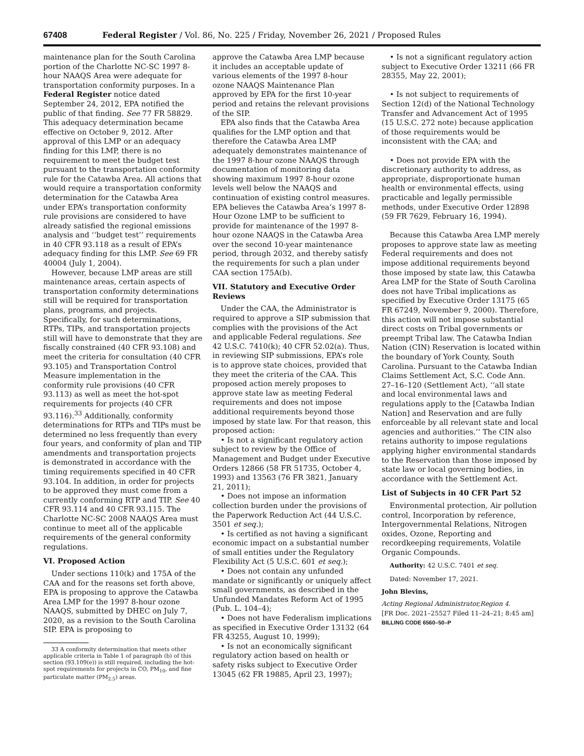67408 Federal Register / Vol. 86, No. 225 / Friday, November 26, 2021 / Proposed Rules
maintenance plan for the South Carolina portion of the Charlotte NC-SC 1997 8-hour NAAQS Area were adequate for transportation conformity purposes. In a Federal Register notice dated September 24, 2012, EPA notified the public of that finding. See 77 FR 58829. This adequacy determination became effective on October 9, 2012. After approval of this LMP or an adequacy finding for this LMP, there is no requirement to meet the budget test pursuant to the transportation conformity rule for the Catawba Area. All actions that would require a transportation conformity determination for the Catawba Area under EPA’s transportation conformity rule provisions are considered to have already satisfied the regional emissions analysis and ‘‘budget test’’ requirements in 40 CFR 93.118 as a result of EPA’s adequacy finding for this LMP. See 69 FR 40004 (July 1, 2004).
However, because LMP areas are still maintenance areas, certain aspects of transportation conformity determinations still will be required for transportation plans, programs, and projects. Specifically, for such determinations, RTPs, TIPs, and transportation projects still will have to demonstrate that they are fiscally constrained (40 CFR 93.108) and meet the criteria for consultation (40 CFR 93.105) and Transportation Control Measure implementation in the conformity rule provisions (40 CFR 93.113) as well as meet the hot-spot requirements for projects (40 CFR 93.116).<sup>33</sup> Additionally, conformity determinations for RTPs and TIPs must be determined no less frequently than every four years, and conformity of plan and TIP amendments and transportation projects is demonstrated in accordance with the timing requirements specified in 40 CFR 93.104. In addition, in order for projects to be approved they must come from a currently conforming RTP and TIP. See 40 CFR 93.114 and 40 CFR 93.115. The Charlotte NC-SC 2008 NAAQS Area must continue to meet all of the applicable requirements of the general conformity regulations.
VI. Proposed Action
Under sections 110(k) and 175A of the CAA and for the reasons set forth above, EPA is proposing to approve the Catawba Area LMP for the 1997 8-hour ozone NAAQS, submitted by DHEC on July 7, 2020, as a revision to the South Carolina SIP. EPA is proposing to
33 A conformity determination that meets other applicable criteria in Table 1 of paragraph (b) of this section (93.109(e)) is still required, including the hot-spot requirements for projects in CO, PM<sub>10</sub>, and fine particulate matter (PM<sub>2.5</sub>) areas.
approve the Catawba Area LMP because it includes an acceptable update of various elements of the 1997 8-hour ozone NAAQS Maintenance Plan approved by EPA for the first 10-year period and retains the relevant provisions of the SIP.
EPA also finds that the Catawba Area qualifies for the LMP option and that therefore the Catawba Area LMP adequately demonstrates maintenance of the 1997 8-hour ozone NAAQS through documentation of monitoring data showing maximum 1997 8-hour ozone levels well below the NAAQS and continuation of existing control measures. EPA believes the Catawba Area’s 1997 8-Hour Ozone LMP to be sufficient to provide for maintenance of the 1997 8-hour ozone NAAQS in the Catawba Area over the second 10-year maintenance period, through 2032, and thereby satisfy the requirements for such a plan under CAA section 175A(b).
VII. Statutory and Executive Order Reviews
Under the CAA, the Administrator is required to approve a SIP submission that complies with the provisions of the Act and applicable Federal regulations. See 42 U.S.C. 7410(k); 40 CFR 52.02(a). Thus, in reviewing SIP submissions, EPA’s role is to approve state choices, provided that they meet the criteria of the CAA. This proposed action merely proposes to approve state law as meeting Federal requirements and does not impose additional requirements beyond those imposed by state law. For that reason, this proposed action:
• Is not a significant regulatory action subject to review by the Office of Management and Budget under Executive Orders 12866 (58 FR 51735, October 4, 1993) and 13563 (76 FR 3821, January 21, 2011);
• Does not impose an information collection burden under the provisions of the Paperwork Reduction Act (44 U.S.C. 3501 et seq.);
• Is certified as not having a significant economic impact on a substantial number of small entities under the Regulatory Flexibility Act (5 U.S.C. 601 et seq.);
• Does not contain any unfunded mandate or significantly or uniquely affect small governments, as described in the Unfunded Mandates Reform Act of 1995 (Pub. L. 104–4);
• Does not have Federalism implications as specified in Executive Order 13132 (64 FR 43255, August 10, 1999);
• Is not an economically significant regulatory action based on health or safety risks subject to Executive Order 13045 (62 FR 19885, April 23, 1997);
• Is not a significant regulatory action subject to Executive Order 13211 (66 FR 28355, May 22, 2001);
• Is not subject to requirements of Section 12(d) of the National Technology Transfer and Advancement Act of 1995 (15 U.S.C. 272 note) because application of those requirements would be inconsistent with the CAA; and
• Does not provide EPA with the discretionary authority to address, as appropriate, disproportionate human health or environmental effects, using practicable and legally permissible methods, under Executive Order 12898 (59 FR 7629, February 16, 1994).
Because this Catawba Area LMP merely proposes to approve state law as meeting Federal requirements and does not impose additional requirements beyond those imposed by state law, this Catawba Area LMP for the State of South Carolina does not have Tribal implications as specified by Executive Order 13175 (65 FR 67249, November 9, 2000). Therefore, this action will not impose substantial direct costs on Tribal governments or preempt Tribal law. The Catawba Indian Nation (CIN) Reservation is located within the boundary of York County, South Carolina. Pursuant to the Catawba Indian Claims Settlement Act, S.C. Code Ann. 27–16–120 (Settlement Act), ‘‘all state and local environmental laws and regulations apply to the [Catawba Indian Nation] and Reservation and are fully enforceable by all relevant state and local agencies and authorities.’’ The CIN also retains authority to impose regulations applying higher environmental standards to the Reservation than those imposed by state law or local governing bodies, in accordance with the Settlement Act.
List of Subjects in 40 CFR Part 52
Environmental protection, Air pollution control, Incorporation by reference, Intergovernmental Relations, Nitrogen oxides, Ozone, Reporting and recordkeeping requirements, Volatile Organic Compounds.
Authority: 42 U.S.C. 7401 et seq.
Dated: November 17, 2021.
John Blevins,
Acting Regional Administrator,Region 4.
[FR Doc. 2021–25527 Filed 11–24–21; 8:45 am]
BILLING CODE 6560–50–P